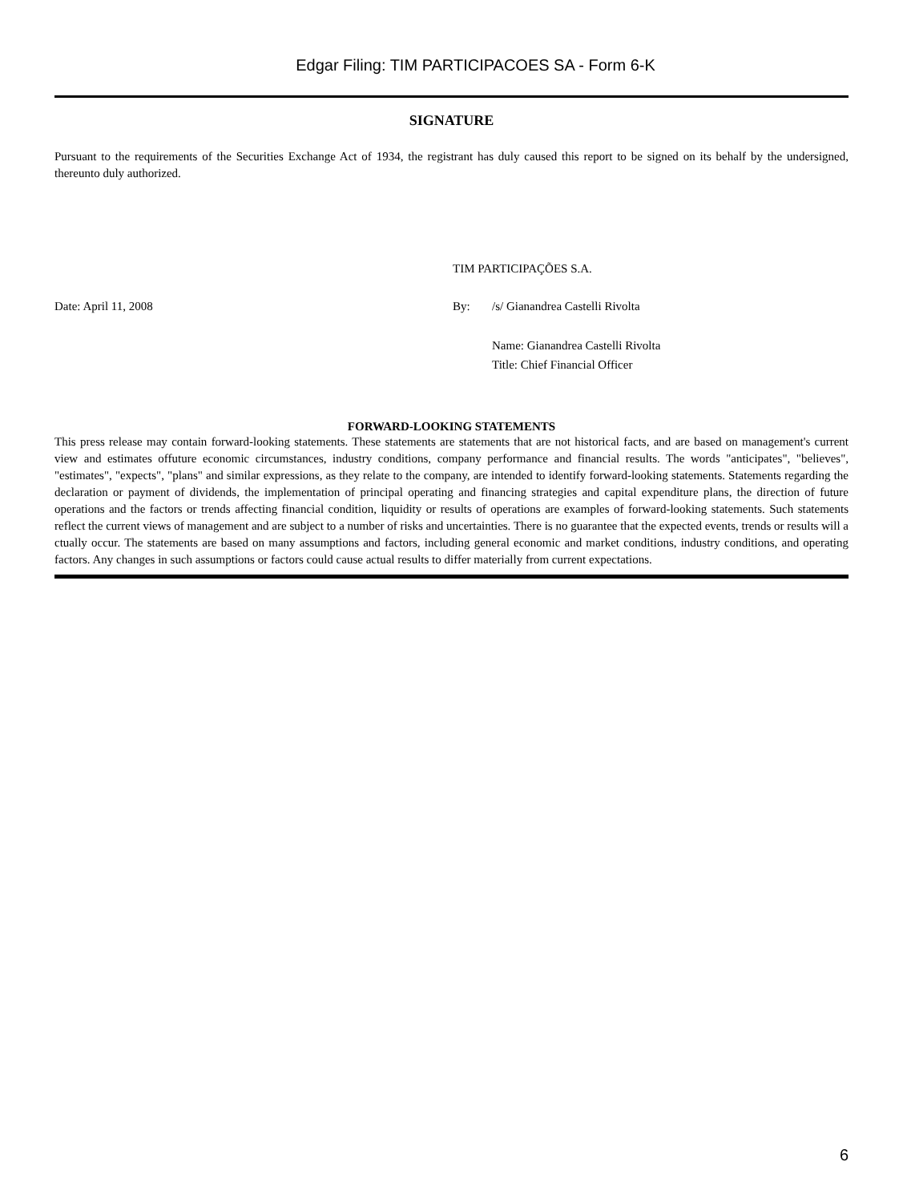Edgar Filing: TIM PARTICIPACOES SA - Form 6-K
SIGNATURE
Pursuant to the requirements of the Securities Exchange Act of 1934, the registrant has duly caused this report to be signed on its behalf by the undersigned, thereunto duly authorized.
TIM PARTICIPAÇÕES S.A.
Date: April 11, 2008 By: /s/ Gianandrea Castelli Rivolta
Name: Gianandrea Castelli Rivolta
Title: Chief Financial Officer
FORWARD-LOOKING STATEMENTS
This press release may contain forward-looking statements. These statements are statements that are not historical facts, and are based on management's current view and estimates offuture economic circumstances, industry conditions, company performance and financial results. The words "anticipates", "believes", "estimates", "expects", "plans" and similar expressions, as they relate to the company, are intended to identify forward-looking statements. Statements regarding the declaration or payment of dividends, the implementation of principal operating and financing strategies and capital expenditure plans, the direction of future operations and the factors or trends affecting financial condition, liquidity or results of operations are examples of forward-looking statements. Such statements reflect the current views of management and are subject to a number of risks and uncertainties. There is no guarantee that the expected events, trends or results will a ctually occur. The statements are based on many assumptions and factors, including general economic and market conditions, industry conditions, and operating factors. Any changes in such assumptions or factors could cause actual results to differ materially from current expectations.
6